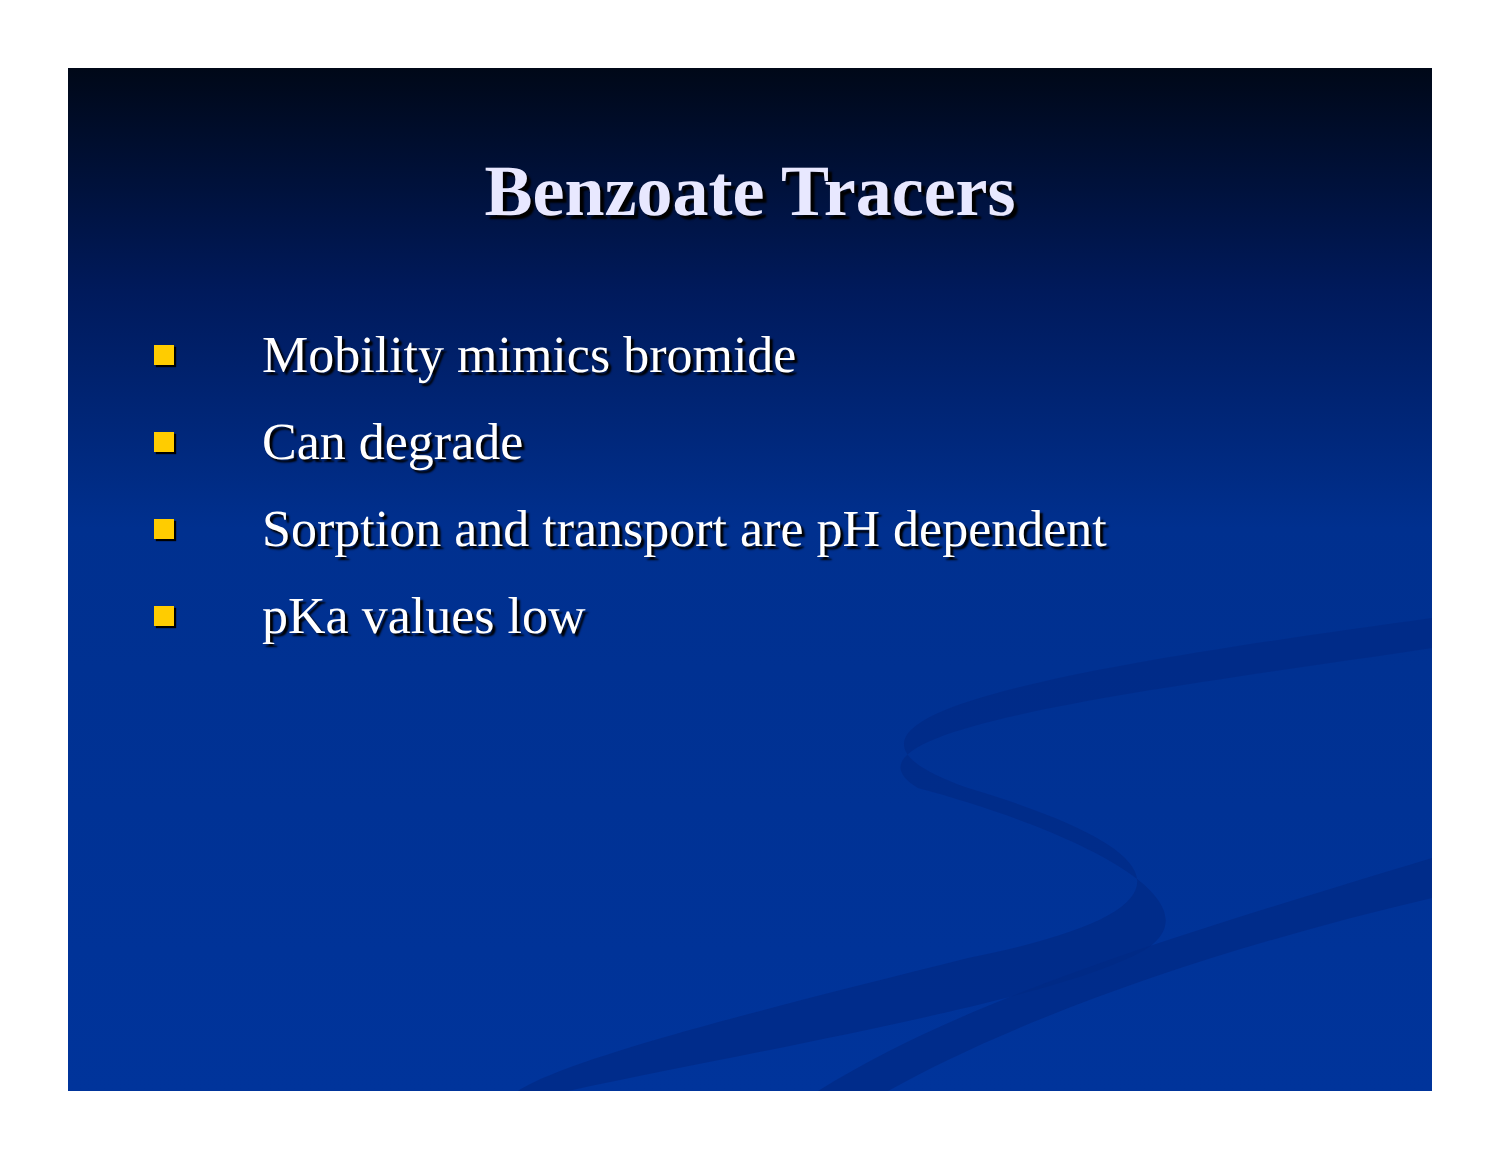Benzoate Tracers
Mobility mimics bromide
Can degrade
Sorption and transport are pH dependent
pKa values low